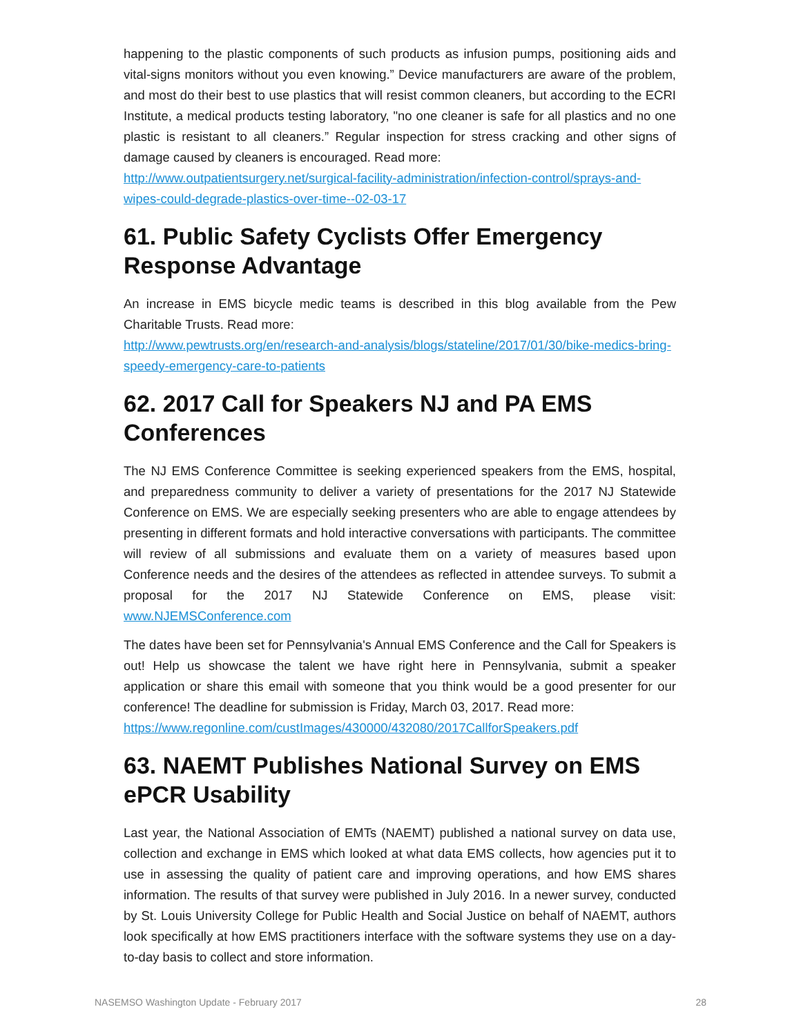happening to the plastic components of such products as infusion pumps, positioning aids and vital-signs monitors without you even knowing.” Device manufacturers are aware of the problem, and most do their best to use plastics that will resist common cleaners, but according to the ECRI Institute, a medical products testing laboratory, "no one cleaner is safe for all plastics and no one plastic is resistant to all cleaners.” Regular inspection for stress cracking and other signs of damage caused by cleaners is encouraged. Read more:
http://www.outpatientsurgery.net/surgical-facility-administration/infection-control/sprays-and-wipes-could-degrade-plastics-over-time--02-03-17
61. Public Safety Cyclists Offer Emergency Response Advantage
An increase in EMS bicycle medic teams is described in this blog available from the Pew Charitable Trusts. Read more:
http://www.pewtrusts.org/en/research-and-analysis/blogs/stateline/2017/01/30/bike-medics-bring-speedy-emergency-care-to-patients
62. 2017 Call for Speakers NJ and PA EMS Conferences
The NJ EMS Conference Committee is seeking experienced speakers from the EMS, hospital, and preparedness community to deliver a variety of presentations for the 2017 NJ Statewide Conference on EMS. We are especially seeking presenters who are able to engage attendees by presenting in different formats and hold interactive conversations with participants. The committee will review of all submissions and evaluate them on a variety of measures based upon Conference needs and the desires of the attendees as reflected in attendee surveys. To submit a proposal for the 2017 NJ Statewide Conference on EMS, please visit: www.NJEMSConference.com
The dates have been set for Pennsylvania's Annual EMS Conference and the Call for Speakers is out! Help us showcase the talent we have right here in Pennsylvania, submit a speaker application or share this email with someone that you think would be a good presenter for our conference! The deadline for submission is Friday, March 03, 2017. Read more:
https://www.regonline.com/custImages/430000/432080/2017CallforSpeakers.pdf
63. NAEMT Publishes National Survey on EMS ePCR Usability
Last year, the National Association of EMTs (NAEMT) published a national survey on data use, collection and exchange in EMS which looked at what data EMS collects, how agencies put it to use in assessing the quality of patient care and improving operations, and how EMS shares information. The results of that survey were published in July 2016. In a newer survey, conducted by St. Louis University College for Public Health and Social Justice on behalf of NAEMT, authors look specifically at how EMS practitioners interface with the software systems they use on a day-to-day basis to collect and store information.
NASEMSO Washington Update - February 2017 28